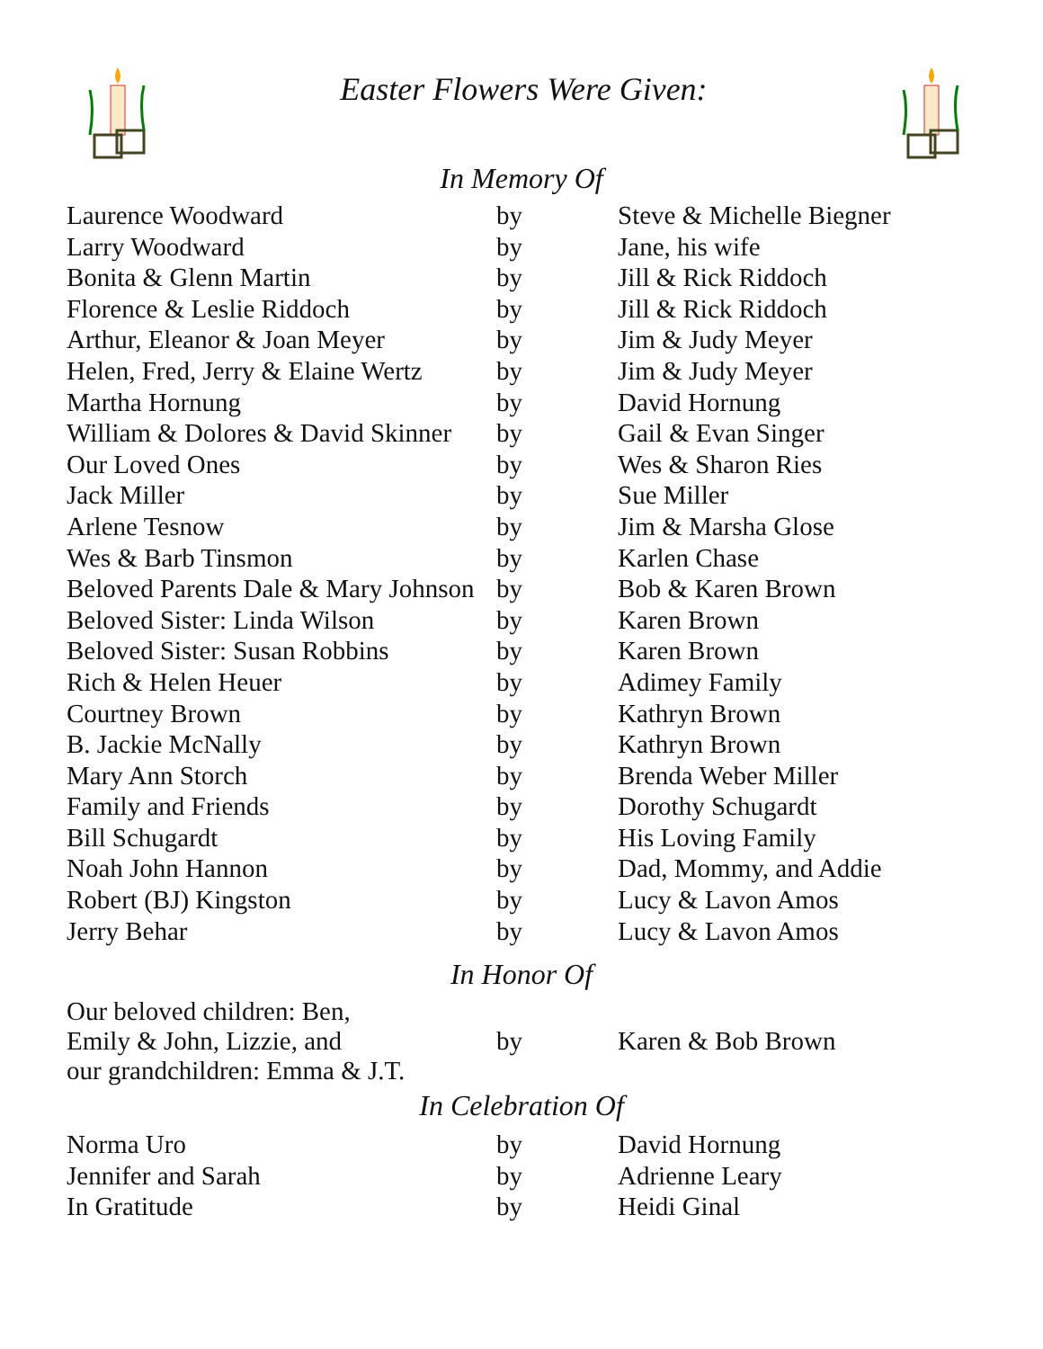Easter Flowers Were Given:
In Memory Of
| Laurence Woodward | by | Steve & Michelle Biegner |
| Larry Woodward | by | Jane, his wife |
| Bonita & Glenn Martin | by | Jill & Rick Riddoch |
| Florence & Leslie Riddoch | by | Jill & Rick Riddoch |
| Arthur, Eleanor & Joan Meyer | by | Jim & Judy Meyer |
| Helen, Fred, Jerry & Elaine Wertz | by | Jim & Judy Meyer |
| Martha Hornung | by | David Hornung |
| William & Dolores & David Skinner | by | Gail & Evan Singer |
| Our Loved Ones | by | Wes & Sharon Ries |
| Jack Miller | by | Sue Miller |
| Arlene Tesnow | by | Jim & Marsha Glose |
| Wes & Barb Tinsmon | by | Karlen Chase |
| Beloved Parents Dale & Mary Johnson | by | Bob & Karen Brown |
| Beloved Sister: Linda Wilson | by | Karen Brown |
| Beloved Sister: Susan Robbins | by | Karen Brown |
| Rich & Helen Heuer | by | Adimey Family |
| Courtney Brown | by | Kathryn Brown |
| B. Jackie McNally | by | Kathryn Brown |
| Mary Ann Storch | by | Brenda Weber Miller |
| Family and Friends | by | Dorothy Schugardt |
| Bill Schugardt | by | His Loving Family |
| Noah John Hannon | by | Dad, Mommy, and Addie |
| Robert (BJ) Kingston | by | Lucy & Lavon Amos |
| Jerry Behar | by | Lucy & Lavon Amos |
In Honor Of
| Our beloved children: Ben, Emily & John, Lizzie, and our grandchildren: Emma & J.T. | by | Karen & Bob Brown |
In Celebration Of
| Norma Uro | by | David Hornung |
| Jennifer and Sarah | by | Adrienne Leary |
| In Gratitude | by | Heidi Ginal |